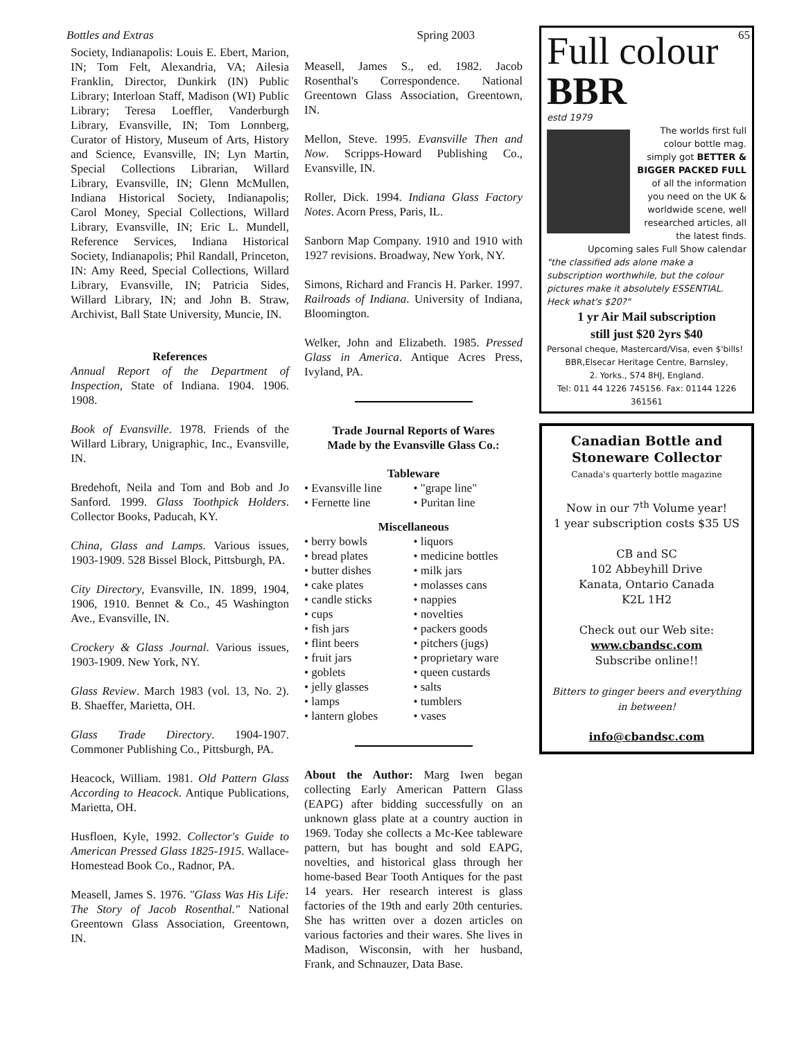Bottles and Extras Spring 2003 65
Society, Indianapolis: Louis E. Ebert, Marion, IN; Tom Felt, Alexandria, VA; Ailesia Franklin, Director, Dunkirk (IN) Public Library; Interloan Staff, Madison (WI) Public Library; Teresa Loeffler, Vanderburgh Library, Evansville, IN; Tom Lonnberg, Curator of History, Museum of Arts, History and Science, Evansville, IN; Lyn Martin, Special Collections Librarian, Willard Library, Evansville, IN; Glenn McMullen, Indiana Historical Society, Indianapolis; Carol Money, Special Collections, Willard Library, Evansville, IN; Eric L. Mundell, Reference Services, Indiana Historical Society, Indianapolis; Phil Randall, Princeton, IN: Amy Reed, Special Collections, Willard Library, Evansville, IN; Patricia Sides, Willard Library, IN; and John B. Straw, Archivist, Ball State University, Muncie, IN.
References
Annual Report of the Department of Inspection, State of Indiana. 1904. 1906. 1908.
Book of Evansville. 1978. Friends of the Willard Library, Unigraphic, Inc., Evansville, IN.
Bredehoft, Neila and Tom and Bob and Jo Sanford. 1999. Glass Toothpick Holders. Collector Books, Paducah, KY.
China, Glass and Lamps. Various issues, 1903-1909. 528 Bissel Block, Pittsburgh, PA.
City Directory, Evansville, IN. 1899, 1904, 1906, 1910. Bennet & Co., 45 Washington Ave., Evansville, IN.
Crockery & Glass Journal. Various issues, 1903-1909. New York, NY.
Glass Review. March 1983 (vol. 13, No. 2). B. Shaeffer, Marietta, OH.
Glass Trade Directory. 1904-1907. Commoner Publishing Co., Pittsburgh, PA.
Heacock, William. 1981. Old Pattern Glass According to Heacock. Antique Publications, Marietta, OH.
Husfloen, Kyle, 1992. Collector's Guide to American Pressed Glass 1825-1915. Wallace-Homestead Book Co., Radnor, PA.
Measell, James S. 1976. "Glass Was His Life: The Story of Jacob Rosenthal." National Greentown Glass Association, Greentown, IN.
Measell, James S., ed. 1982. Jacob Rosenthal's Correspondence. National Greentown Glass Association, Greentown, IN.
Mellon, Steve. 1995. Evansville Then and Now. Scripps-Howard Publishing Co., Evansville, IN.
Roller, Dick. 1994. Indiana Glass Factory Notes. Acorn Press, Paris, IL.
Sanborn Map Company. 1910 and 1910 with 1927 revisions. Broadway, New York, NY.
Simons, Richard and Francis H. Parker. 1997. Railroads of Indiana. University of Indiana, Bloomington.
Welker, John and Elizabeth. 1985. Pressed Glass in America. Antique Acres Press, Ivyland, PA.
Trade Journal Reports of Wares
Made by the Evansville Glass Co.:
Tableware
• Evansville line
• Fernette line
• "grape line"
• Puritan line
Miscellaneous
• berry bowls
• bread plates
• butter dishes
• cake plates
• candle sticks
• cups
• fish jars
• flint beers
• fruit jars
• goblets
• jelly glasses
• lamps
• lantern globes
• liquors
• medicine bottles
• milk jars
• molasses cans
• nappies
• novelties
• packers goods
• pitchers (jugs)
• proprietary ware
• queen custards
• salts
• tumblers
• vases
About the Author: Marg Iwen began collecting Early American Pattern Glass (EAPG) after bidding successfully on an unknown glass plate at a country auction in 1969. Today she collects a Mc-Kee tableware pattern, but has bought and sold EAPG, novelties, and historical glass through her home-based Bear Tooth Antiques for the past 14 years. Her research interest is glass factories of the 19th and early 20th centuries. She has written over a dozen articles on various factories and their wares. She lives in Madison, Wisconsin, with her husband, Frank, and Schnauzer, Data Base.
Full colour
BBR
estd 1979
The worlds first full colour bottle mag.
simply got BETTER & BIGGER PACKED FULL
of all the information you need on the UK & worldwide scene, well researched articles, all the latest finds. Upcoming sales Full Show calendar
"the classified ads alone make a subscription worthwhile, but the colour pictures make it absolutely ESSENTIAL. Heck what's $20?"
1 yr Air Mail subscription
still just $20 2yrs $40
Personal cheque, Mastercard/Visa, even $'bills!
BBR,Elsecar Heritage Centre, Barnsley,
2. Yorks., S74 8HJ, England.
Tel: 011 44 1226 745156. Fax: 01144 1226 361561
Canadian Bottle and
Stoneware Collector
Canada's quarterly bottle magazine
Now in our 7<sup>th</sup> Volume year!
1 year subscription costs $35 US
CB and SC
102 Abbeyhill Drive
Kanata, Ontario Canada
K2L 1H2
Check out our Web site:
www.cbandsc.com
Subscribe online!!
Bitters to ginger beers and everything in between!
info@cbandsc.com